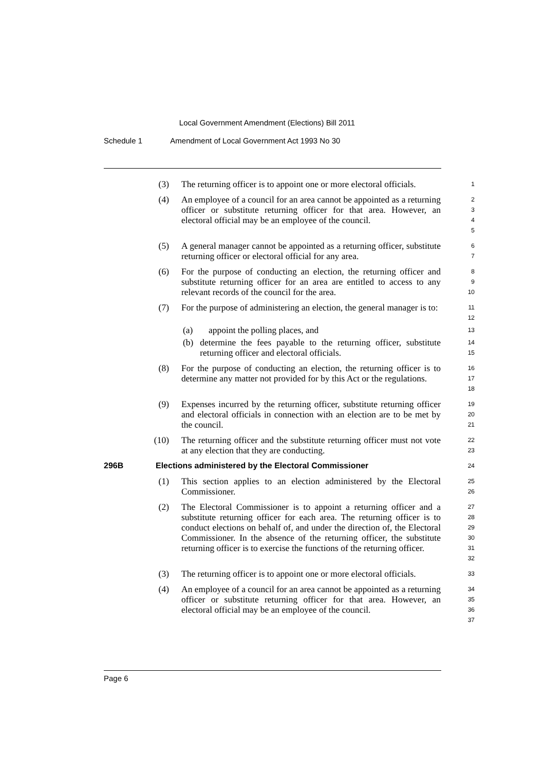Local Government Amendment (Elections) Bill 2011
Schedule 1 Amendment of Local Government Act 1993 No 30
(3) The returning officer is to appoint one or more electoral officials.
1
(4) An employee of a council for an area cannot be appointed as a returning officer or substitute returning officer for that area. However, an electoral official may be an employee of the council.
2
3
4
5
(5) A general manager cannot be appointed as a returning officer, substitute returning officer or electoral official for any area.
6
7
(6) For the purpose of conducting an election, the returning officer and substitute returning officer for an area are entitled to access to any relevant records of the council for the area.
8
9
10
(7) For the purpose of administering an election, the general manager is to:
11
12
(a) appoint the polling places, and
13
(b) determine the fees payable to the returning officer, substitute returning officer and electoral officials.
14
15
(8) For the purpose of conducting an election, the returning officer is to determine any matter not provided for by this Act or the regulations.
16
17
18
(9) Expenses incurred by the returning officer, substitute returning officer and electoral officials in connection with an election are to be met by the council.
19
20
21
(10) The returning officer and the substitute returning officer must not vote at any election that they are conducting.
22
23
296B Elections administered by the Electoral Commissioner
24
(1) This section applies to an election administered by the Electoral Commissioner.
25
26
(2) The Electoral Commissioner is to appoint a returning officer and a substitute returning officer for each area. The returning officer is to conduct elections on behalf of, and under the direction of, the Electoral Commissioner. In the absence of the returning officer, the substitute returning officer is to exercise the functions of the returning officer.
27
28
29
30
31
32
(3) The returning officer is to appoint one or more electoral officials.
33
(4) An employee of a council for an area cannot be appointed as a returning officer or substitute returning officer for that area. However, an electoral official may be an employee of the council.
34
35
36
37
Page 6